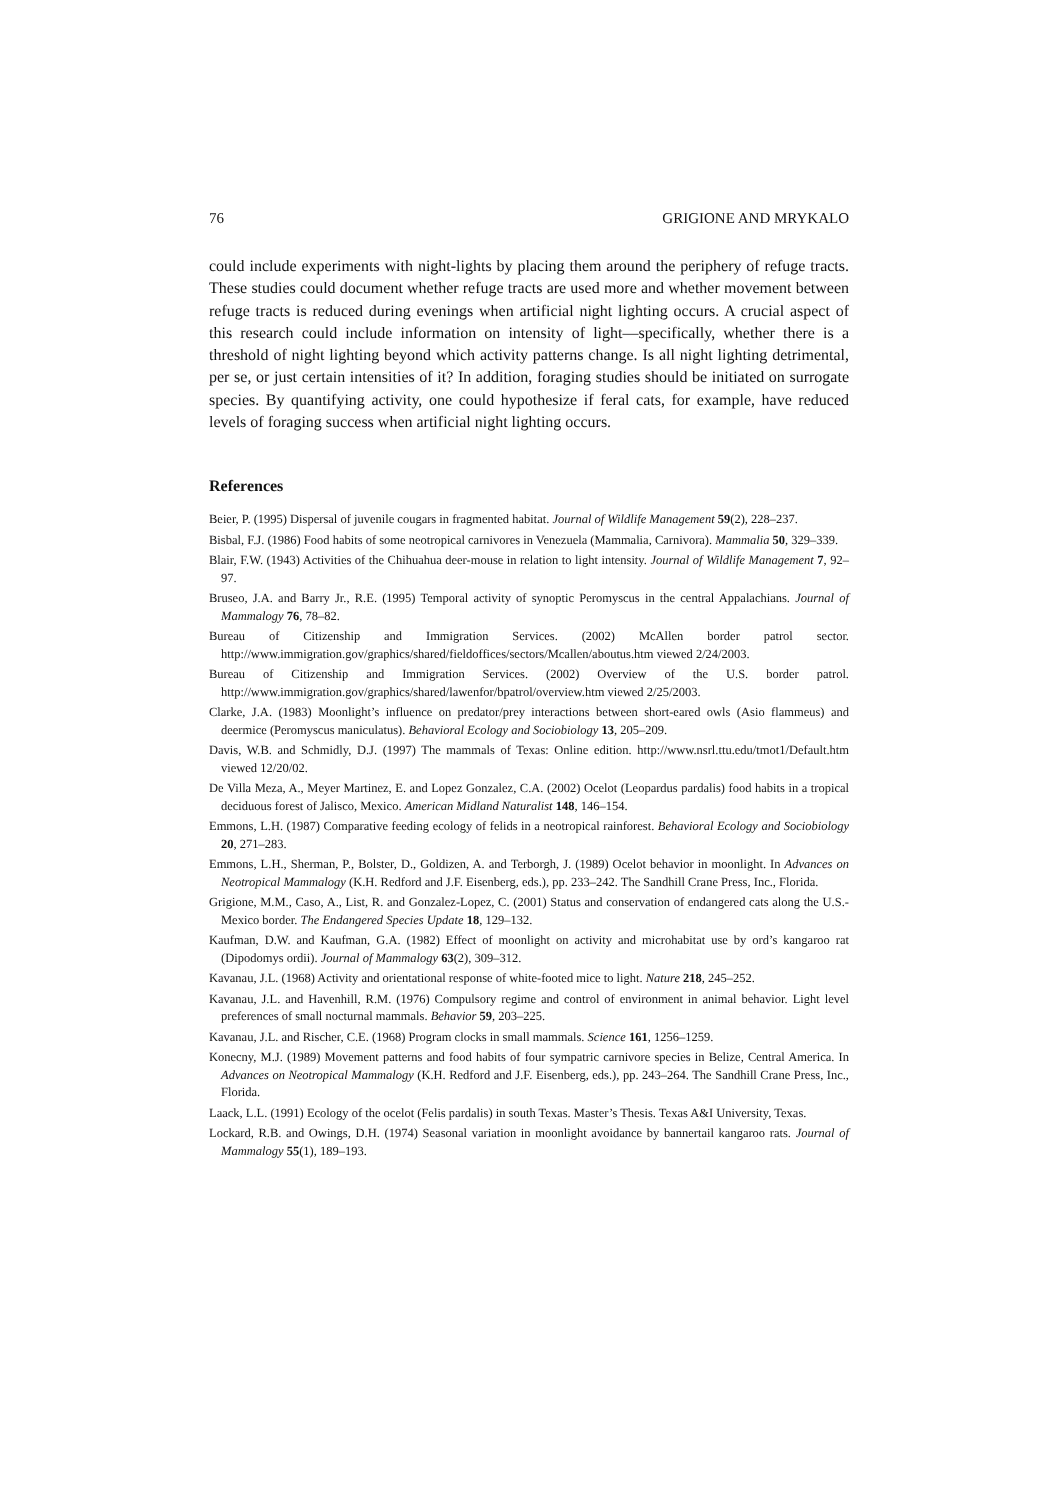76 GRIGIONE AND MRYKALO
could include experiments with night-lights by placing them around the periphery of refuge tracts. These studies could document whether refuge tracts are used more and whether movement between refuge tracts is reduced during evenings when artificial night lighting occurs. A crucial aspect of this research could include information on intensity of light—specifically, whether there is a threshold of night lighting beyond which activity patterns change. Is all night lighting detrimental, per se, or just certain intensities of it? In addition, foraging studies should be initiated on surrogate species. By quantifying activity, one could hypothesize if feral cats, for example, have reduced levels of foraging success when artificial night lighting occurs.
References
Beier, P. (1995) Dispersal of juvenile cougars in fragmented habitat. Journal of Wildlife Management 59(2), 228–237.
Bisbal, F.J. (1986) Food habits of some neotropical carnivores in Venezuela (Mammalia, Carnivora). Mammalia 50, 329–339.
Blair, F.W. (1943) Activities of the Chihuahua deer-mouse in relation to light intensity. Journal of Wildlife Management 7, 92–97.
Bruseo, J.A. and Barry Jr., R.E. (1995) Temporal activity of synoptic Peromyscus in the central Appalachians. Journal of Mammalogy 76, 78–82.
Bureau of Citizenship and Immigration Services. (2002) McAllen border patrol sector. http://www.immigration.gov/graphics/shared/fieldoffices/sectors/Mcallen/aboutus.htm viewed 2/24/2003.
Bureau of Citizenship and Immigration Services. (2002) Overview of the U.S. border patrol. http://www.immigration.gov/graphics/shared/lawenfor/bpatrol/overview.htm viewed 2/25/2003.
Clarke, J.A. (1983) Moonlight’s influence on predator/prey interactions between short-eared owls (Asio flammeus) and deermice (Peromyscus maniculatus). Behavioral Ecology and Sociobiology 13, 205–209.
Davis, W.B. and Schmidly, D.J. (1997) The mammals of Texas: Online edition. http://www.nsrl.ttu.edu/tmot1/Default.htm viewed 12/20/02.
De Villa Meza, A., Meyer Martinez, E. and Lopez Gonzalez, C.A. (2002) Ocelot (Leopardus pardalis) food habits in a tropical deciduous forest of Jalisco, Mexico. American Midland Naturalist 148, 146–154.
Emmons, L.H. (1987) Comparative feeding ecology of felids in a neotropical rainforest. Behavioral Ecology and Sociobiology 20, 271–283.
Emmons, L.H., Sherman, P., Bolster, D., Goldizen, A. and Terborgh, J. (1989) Ocelot behavior in moonlight. In Advances on Neotropical Mammalogy (K.H. Redford and J.F. Eisenberg, eds.), pp. 233–242. The Sandhill Crane Press, Inc., Florida.
Grigione, M.M., Caso, A., List, R. and Gonzalez-Lopez, C. (2001) Status and conservation of endangered cats along the U.S.-Mexico border. The Endangered Species Update 18, 129–132.
Kaufman, D.W. and Kaufman, G.A. (1982) Effect of moonlight on activity and microhabitat use by ord’s kangaroo rat (Dipodomys ordii). Journal of Mammalogy 63(2), 309–312.
Kavanau, J.L. (1968) Activity and orientational response of white-footed mice to light. Nature 218, 245–252.
Kavanau, J.L. and Havenhill, R.M. (1976) Compulsory regime and control of environment in animal behavior. Light level preferences of small nocturnal mammals. Behavior 59, 203–225.
Kavanau, J.L. and Rischer, C.E. (1968) Program clocks in small mammals. Science 161, 1256–1259.
Konecny, M.J. (1989) Movement patterns and food habits of four sympatric carnivore species in Belize, Central America. In Advances on Neotropical Mammalogy (K.H. Redford and J.F. Eisenberg, eds.), pp. 243–264. The Sandhill Crane Press, Inc., Florida.
Laack, L.L. (1991) Ecology of the ocelot (Felis pardalis) in south Texas. Master’s Thesis. Texas A&I University, Texas.
Lockard, R.B. and Owings, D.H. (1974) Seasonal variation in moonlight avoidance by bannertail kangaroo rats. Journal of Mammalogy 55(1), 189–193.